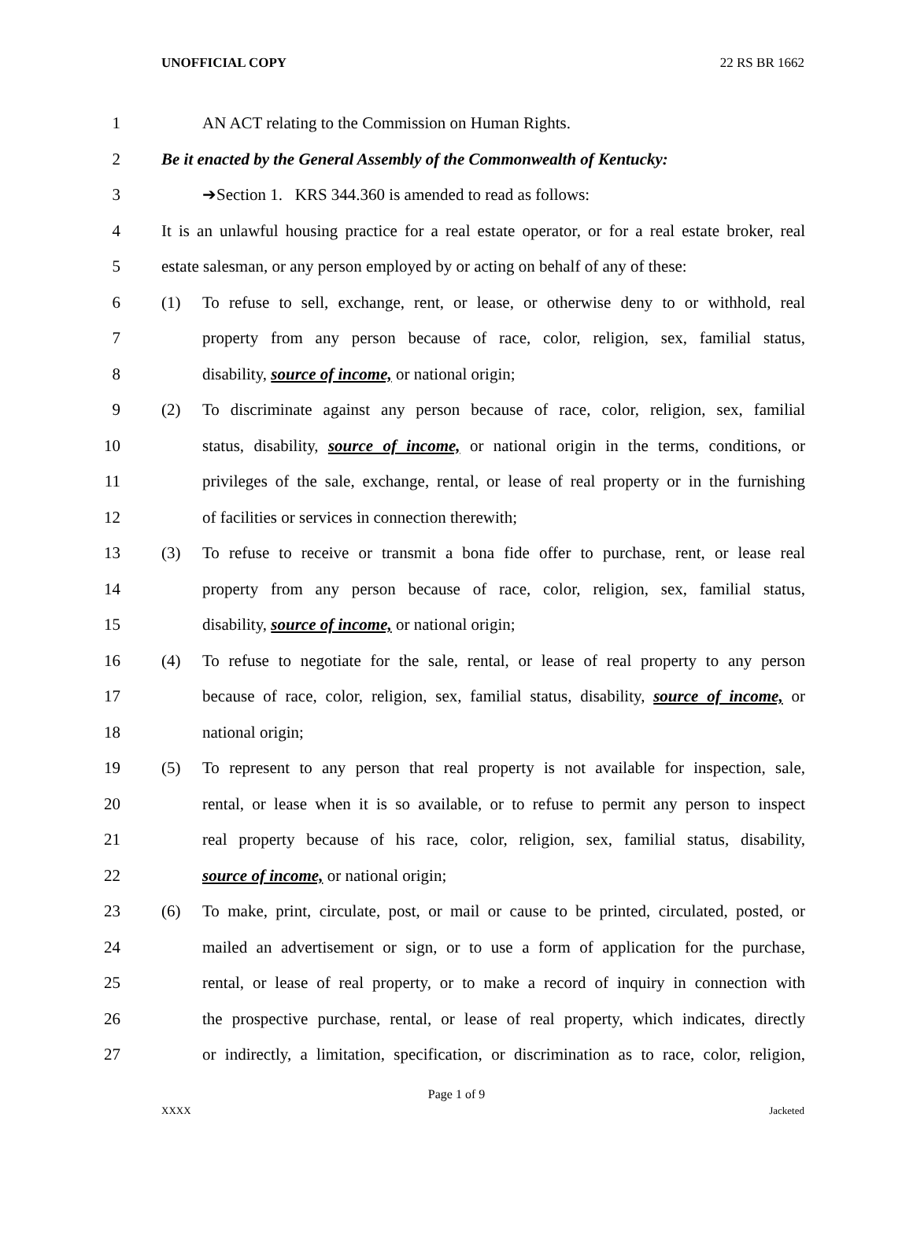UNOFFICIAL COPY 22 RS BR 1662
1 AN ACT relating to the Commission on Human Rights.
2 Be it enacted by the General Assembly of the Commonwealth of Kentucky:
3 ➔Section 1. KRS 344.360 is amended to read as follows:
4 It is an unlawful housing practice for a real estate operator, or for a real estate broker, real
5 estate salesman, or any person employed by or acting on behalf of any of these:
6 (1) To refuse to sell, exchange, rent, or lease, or otherwise deny to or withhold, real
7 property from any person because of race, color, religion, sex, familial status,
8 disability, source of income, or national origin;
9 (2) To discriminate against any person because of race, color, religion, sex, familial
10 status, disability, source of income, or national origin in the terms, conditions, or
11 privileges of the sale, exchange, rental, or lease of real property or in the furnishing
12 of facilities or services in connection therewith;
13 (3) To refuse to receive or transmit a bona fide offer to purchase, rent, or lease real
14 property from any person because of race, color, religion, sex, familial status,
15 disability, source of income, or national origin;
16 (4) To refuse to negotiate for the sale, rental, or lease of real property to any person
17 because of race, color, religion, sex, familial status, disability, source of income, or
18 national origin;
19 (5) To represent to any person that real property is not available for inspection, sale,
20 rental, or lease when it is so available, or to refuse to permit any person to inspect
21 real property because of his race, color, religion, sex, familial status, disability,
22 source of income, or national origin;
23 (6) To make, print, circulate, post, or mail or cause to be printed, circulated, posted, or
24 mailed an advertisement or sign, or to use a form of application for the purchase,
25 rental, or lease of real property, or to make a record of inquiry in connection with
26 the prospective purchase, rental, or lease of real property, which indicates, directly
27 or indirectly, a limitation, specification, or discrimination as to race, color, religion,
Page 1 of 9
XXXX Jacketed